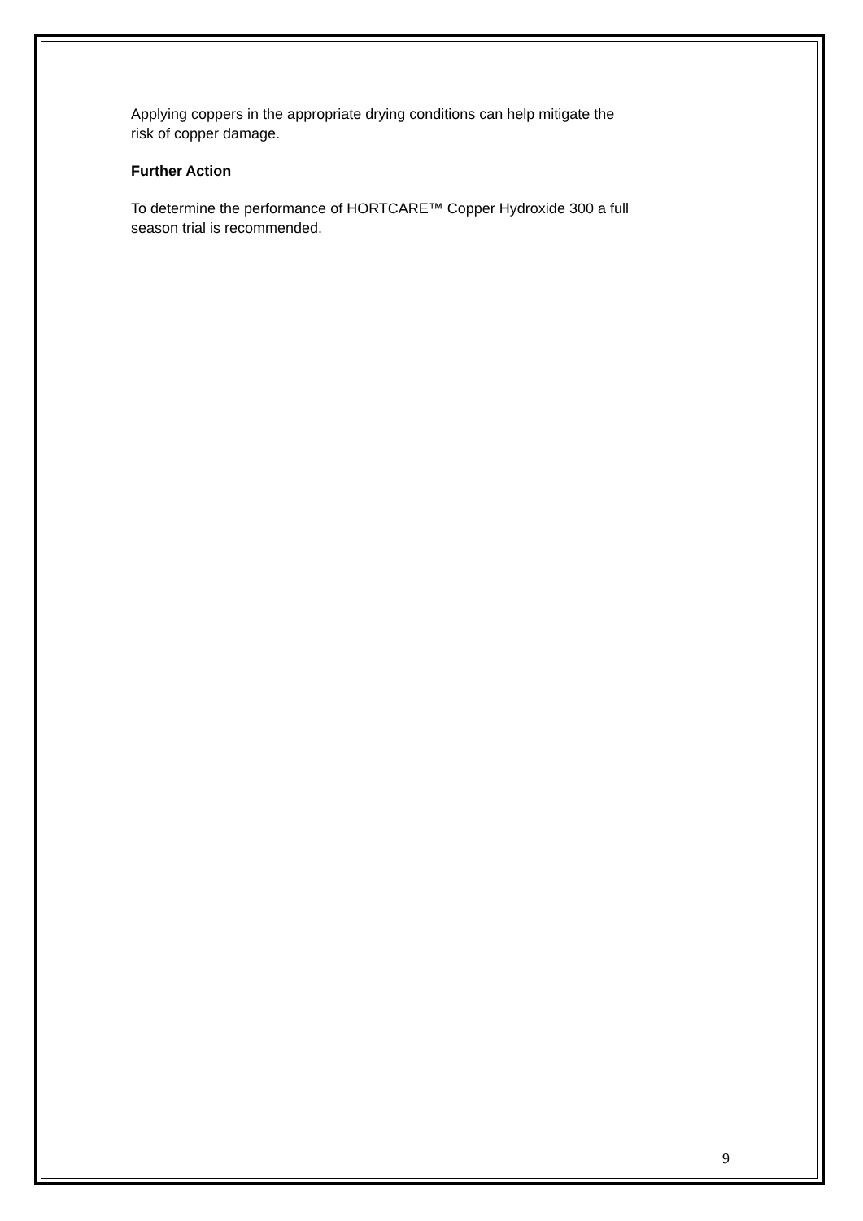Applying coppers in the appropriate drying conditions can help mitigate the
risk of copper damage.
Further Action
To determine the performance of HORTCARE™ Copper Hydroxide 300 a full
season trial is recommended.
9